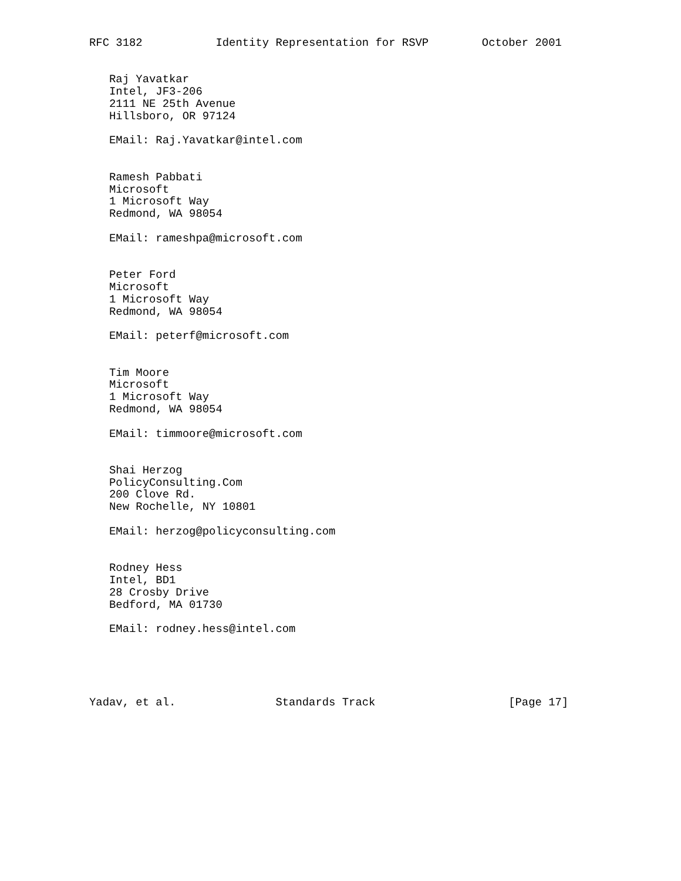RFC 3182           Identity Representation for RSVP        October 2001


   Raj Yavatkar
   Intel, JF3-206
   2111 NE 25th Avenue
   Hillsboro, OR 97124

   EMail: Raj.Yavatkar@intel.com


   Ramesh Pabbati
   Microsoft
   1 Microsoft Way
   Redmond, WA 98054

   EMail: rameshpa@microsoft.com


   Peter Ford
   Microsoft
   1 Microsoft Way
   Redmond, WA 98054

   EMail: peterf@microsoft.com


   Tim Moore
   Microsoft
   1 Microsoft Way
   Redmond, WA 98054

   EMail: timmoore@microsoft.com


   Shai Herzog
   PolicyConsulting.Com
   200 Clove Rd.
   New Rochelle, NY 10801

   EMail: herzog@policyconsulting.com


   Rodney Hess
   Intel, BD1
   28 Crosby Drive
   Bedford, MA 01730

   EMail: rodney.hess@intel.com





Yadav, et al.               Standards Track                    [Page 17]